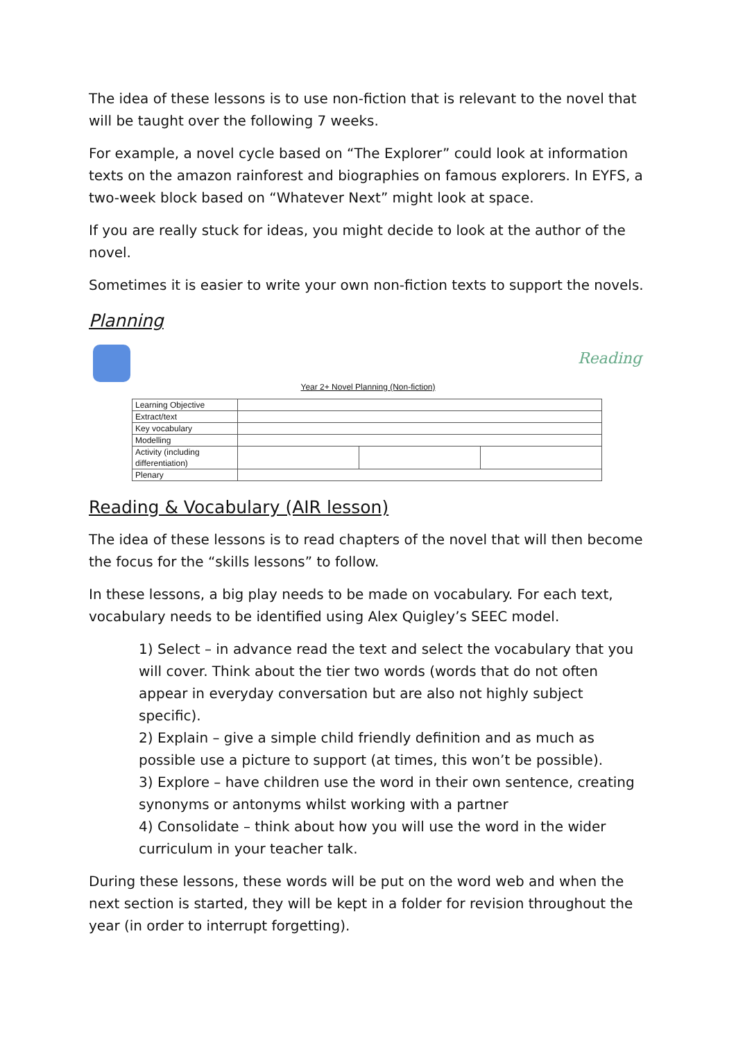The idea of these lessons is to use non-fiction that is relevant to the novel that will be taught over the following 7 weeks.
For example, a novel cycle based on “The Explorer” could look at information texts on the amazon rainforest and biographies on famous explorers. In EYFS, a two-week block based on “Whatever Next” might look at space.
If you are really stuck for ideas, you might decide to look at the author of the novel.
Sometimes it is easier to write your own non-fiction texts to support the novels.
Planning
Reading
Year 2+ Novel Planning (Non-fiction)
| Learning Objective | | | |
| Extract/text | | | |
| Key vocabulary | | | |
| Modelling | | | |
| Activity (including differentiation) | | | |
| Plenary | | | |
Reading & Vocabulary (AIR lesson)
The idea of these lessons is to read chapters of the novel that will then become the focus for the “skills lessons” to follow.
In these lessons, a big play needs to be made on vocabulary. For each text, vocabulary needs to be identified using Alex Quigley’s SEEC model.
1) Select – in advance read the text and select the vocabulary that you will cover. Think about the tier two words (words that do not often appear in everyday conversation but are also not highly subject specific).
2) Explain – give a simple child friendly definition and as much as possible use a picture to support (at times, this won’t be possible).
3) Explore – have children use the word in their own sentence, creating synonyms or antonyms whilst working with a partner
4) Consolidate – think about how you will use the word in the wider curriculum in your teacher talk.
During these lessons, these words will be put on the word web and when the next section is started, they will be kept in a folder for revision throughout the year (in order to interrupt forgetting).